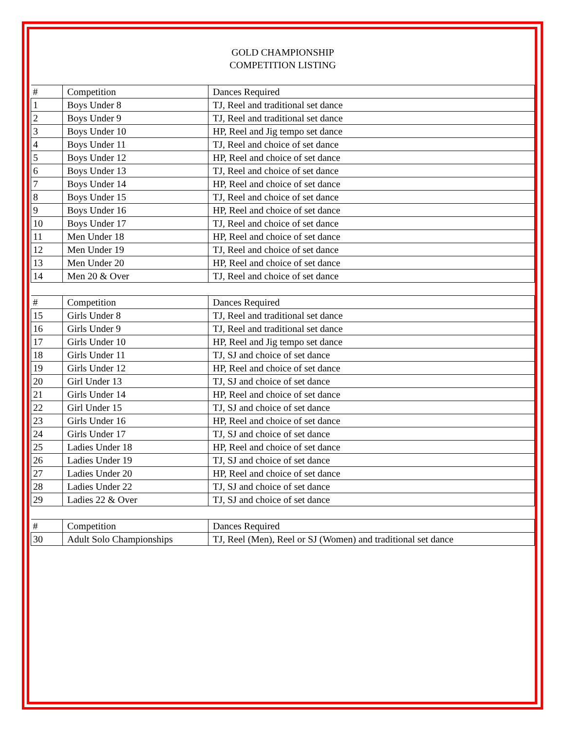GOLD CHAMPIONSHIP
COMPETITION LISTING
| # | Competition | Dances Required |
| --- | --- | --- |
| 1 | Boys Under 8 | TJ, Reel and traditional set dance |
| 2 | Boys Under 9 | TJ, Reel and traditional set dance |
| 3 | Boys Under 10 | HP, Reel and Jig tempo set dance |
| 4 | Boys Under 11 | TJ, Reel and choice of set dance |
| 5 | Boys Under 12 | HP, Reel and choice of set dance |
| 6 | Boys Under 13 | TJ, Reel and choice of set dance |
| 7 | Boys Under 14 | HP, Reel and choice of set dance |
| 8 | Boys Under 15 | TJ, Reel and choice of set dance |
| 9 | Boys Under 16 | HP, Reel and choice of set dance |
| 10 | Boys Under 17 | TJ, Reel and choice of set dance |
| 11 | Men Under 18 | HP, Reel and choice of set dance |
| 12 | Men Under 19 | TJ, Reel and choice of set dance |
| 13 | Men Under 20 | HP, Reel and choice of set dance |
| 14 | Men 20 & Over | TJ, Reel and choice of set dance |
| # | Competition | Dances Required |
| 15 | Girls Under 8 | TJ, Reel and traditional set dance |
| 16 | Girls Under 9 | TJ, Reel and traditional set dance |
| 17 | Girls Under 10 | HP, Reel and Jig tempo set dance |
| 18 | Girls Under 11 | TJ, SJ and choice of set dance |
| 19 | Girls Under 12 | HP, Reel and choice of set dance |
| 20 | Girl Under 13 | TJ, SJ and choice of set dance |
| 21 | Girls Under 14 | HP, Reel and choice of set dance |
| 22 | Girl Under 15 | TJ, SJ and choice of set dance |
| 23 | Girls Under 16 | HP, Reel and choice of set dance |
| 24 | Girls Under 17 | TJ, SJ and choice of set dance |
| 25 | Ladies Under 18 | HP, Reel and choice of set dance |
| 26 | Ladies Under 19 | TJ, SJ and choice of set dance |
| 27 | Ladies Under 20 | HP, Reel and choice of set dance |
| 28 | Ladies Under 22 | TJ, SJ and choice of set dance |
| 29 | Ladies 22 & Over | TJ, SJ and choice of set dance |
| # | Competition | Dances Required |
| 30 | Adult Solo Championships | TJ, Reel (Men), Reel or SJ (Women) and traditional set dance |